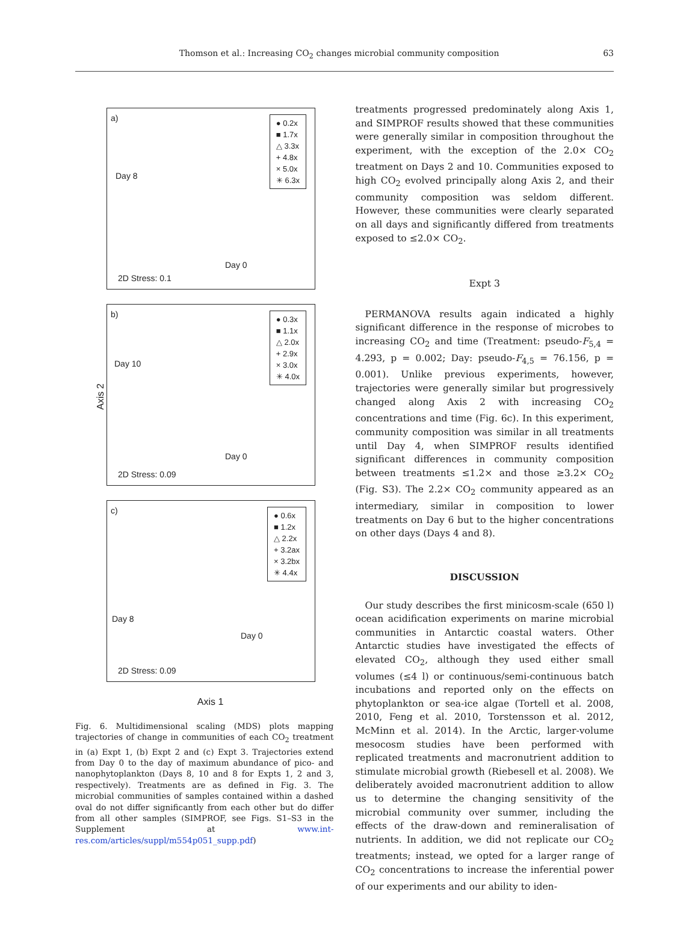Thomson et al.: Increasing CO<sub>2</sub> changes microbial community composition 63
Axis 2
a)
● 0.2x
■ 1.7x
△ 3.3x
+ 4.8x
× 5.0x
✳ 6.3x
Day 8
Day 0
2D Stress: 0.1
b)
● 0.3x
■ 1.1x
△ 2.0x
+ 2.9x
× 3.0x
✳ 4.0x
Day 10
Day 0
2D Stress: 0.09
c)
● 0.6x
■ 1.2x
△ 2.2x
+ 3.2ax
× 3.2bx
✳ 4.4x
Day 8
Day 0
2D Stress: 0.09
Axis 1
Fig. 6. Multidimensional scaling (MDS) plots mapping trajectories of change in communities of each CO<sub>2</sub> treatment in (a) Expt 1, (b) Expt 2 and (c) Expt 3. Trajectories extend from Day 0 to the day of maximum abundance of pico- and nanophytoplankton (Days 8, 10 and 8 for Expts 1, 2 and 3, respectively). Treatments are as defined in Fig. 3. The microbial communities of samples contained within a dashed oval do not differ significantly from each other but do differ from all other samples (SIMPROF, see Figs. S1–S3 in the Supplement at www.int-res.com/articles/suppl/m554p051_supp.pdf)
treatments progressed predominately along Axis 1, and SIMPROF results showed that these communities were generally similar in composition throughout the experiment, with the exception of the 2.0× CO<sub>2</sub> treatment on Days 2 and 10. Communities exposed to high CO<sub>2</sub> evolved principally along Axis 2, and their community composition was seldom different. However, these communities were clearly separated on all days and significantly differed from treatments exposed to ≤2.0× CO<sub>2</sub>.
Expt 3
PERMANOVA results again indicated a highly significant difference in the response of microbes to increasing CO<sub>2</sub> and time (Treatment: pseudo-F<sub>5,4</sub> = 4.293, p = 0.002; Day: pseudo-F<sub>4,5</sub> = 76.156, p = 0.001). Unlike previous experiments, however, trajectories were generally similar but progressively changed along Axis 2 with increasing CO<sub>2</sub> concentrations and time (Fig. 6c). In this experiment, community composition was similar in all treatments until Day 4, when SIMPROF results identified significant differences in community composition between treatments ≤1.2× and those ≥3.2× CO<sub>2</sub> (Fig. S3). The 2.2× CO<sub>2</sub> community appeared as an intermediary, similar in composition to lower treatments on Day 6 but to the higher concentrations on other days (Days 4 and 8).
DISCUSSION
Our study describes the first minicosm-scale (650 l) ocean acidification experiments on marine microbial communities in Antarctic coastal waters. Other Antarctic studies have investigated the effects of elevated CO<sub>2</sub>, although they used either small volumes (≤4 l) or continuous/semi-continuous batch incubations and reported only on the effects on phytoplankton or sea-ice algae (Tortell et al. 2008, 2010, Feng et al. 2010, Torstensson et al. 2012, McMinn et al. 2014). In the Arctic, larger-volume mesocosm studies have been performed with replicated treatments and macronutrient addition to stimulate microbial growth (Riebesell et al. 2008). We deliberately avoided macronutrient addition to allow us to determine the changing sensitivity of the microbial community over summer, including the effects of the draw-down and remineralisation of nutrients. In addition, we did not replicate our CO<sub>2</sub> treatments; instead, we opted for a larger range of CO<sub>2</sub> concentrations to increase the inferential power of our experiments and our ability to iden-